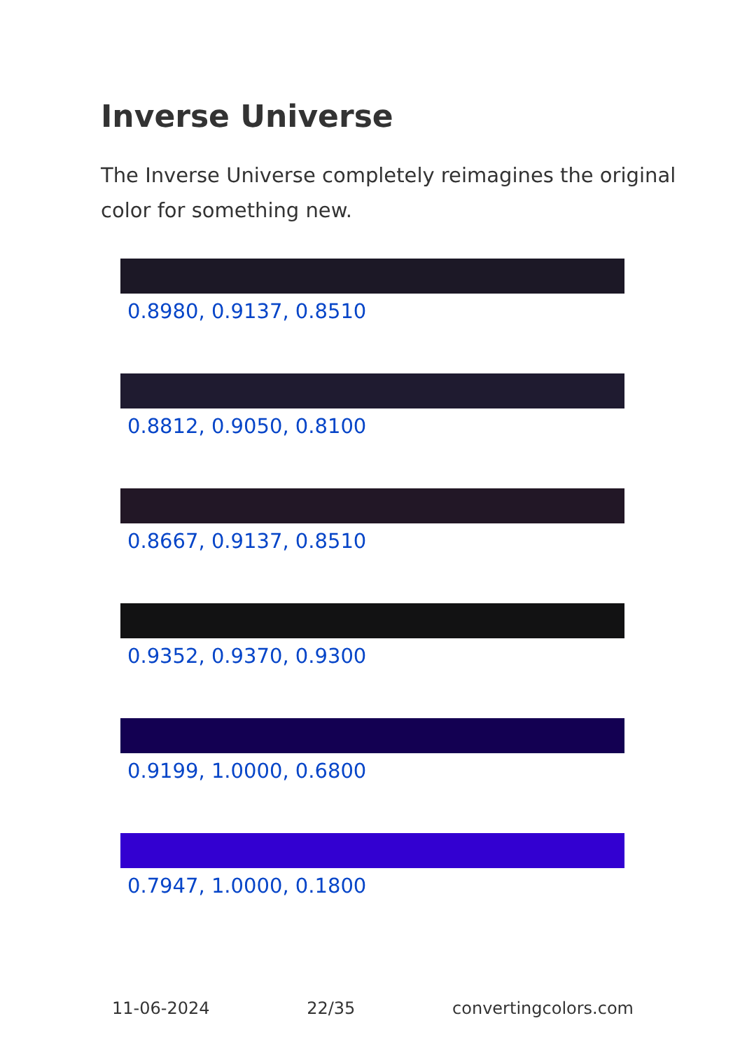Inverse Universe
The Inverse Universe completely reimagines the original color for something new.
0.8980, 0.9137, 0.8510
0.8812, 0.9050, 0.8100
0.8667, 0.9137, 0.8510
0.9352, 0.9370, 0.9300
0.9199, 1.0000, 0.6800
0.7947, 1.0000, 0.1800
11-06-2024 22/35 convertingcolors.com